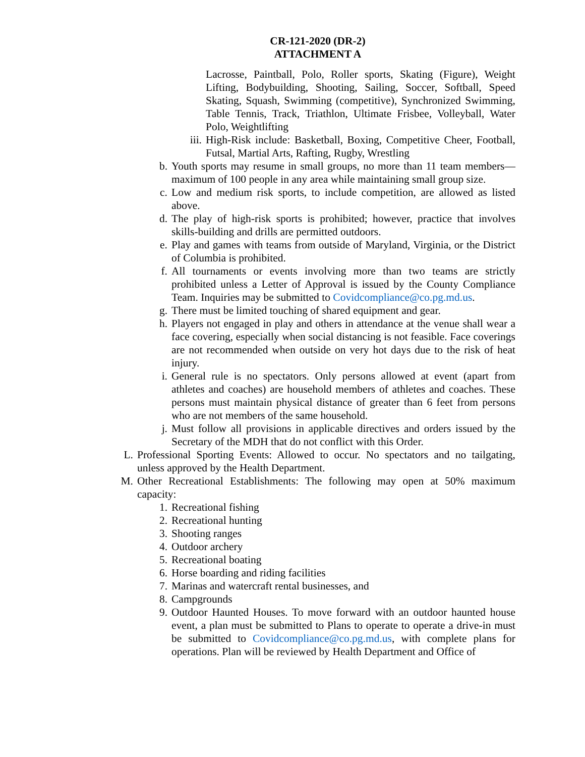CR-121-2020 (DR-2)
ATTACHMENT A
Lacrosse, Paintball, Polo, Roller sports, Skating (Figure), Weight Lifting, Bodybuilding, Shooting, Sailing, Soccer, Softball, Speed Skating, Squash, Swimming (competitive), Synchronized Swimming, Table Tennis, Track, Triathlon, Ultimate Frisbee, Volleyball, Water Polo, Weightlifting
iii. High-Risk include: Basketball, Boxing, Competitive Cheer, Football, Futsal, Martial Arts, Rafting, Rugby, Wrestling
b. Youth sports may resume in small groups, no more than 11 team members—maximum of 100 people in any area while maintaining small group size.
c. Low and medium risk sports, to include competition, are allowed as listed above.
d. The play of high-risk sports is prohibited; however, practice that involves skills-building and drills are permitted outdoors.
e. Play and games with teams from outside of Maryland, Virginia, or the District of Columbia is prohibited.
f. All tournaments or events involving more than two teams are strictly prohibited unless a Letter of Approval is issued by the County Compliance Team. Inquiries may be submitted to Covidcompliance@co.pg.md.us.
g. There must be limited touching of shared equipment and gear.
h. Players not engaged in play and others in attendance at the venue shall wear a face covering, especially when social distancing is not feasible. Face coverings are not recommended when outside on very hot days due to the risk of heat injury.
i. General rule is no spectators. Only persons allowed at event (apart from athletes and coaches) are household members of athletes and coaches. These persons must maintain physical distance of greater than 6 feet from persons who are not members of the same household.
j. Must follow all provisions in applicable directives and orders issued by the Secretary of the MDH that do not conflict with this Order.
L. Professional Sporting Events: Allowed to occur. No spectators and no tailgating, unless approved by the Health Department.
M. Other Recreational Establishments: The following may open at 50% maximum capacity:
1. Recreational fishing
2. Recreational hunting
3. Shooting ranges
4. Outdoor archery
5. Recreational boating
6. Horse boarding and riding facilities
7. Marinas and watercraft rental businesses, and
8. Campgrounds
9. Outdoor Haunted Houses. To move forward with an outdoor haunted house event, a plan must be submitted to Plans to operate to operate a drive-in must be submitted to Covidcompliance@co.pg.md.us, with complete plans for operations. Plan will be reviewed by Health Department and Office of